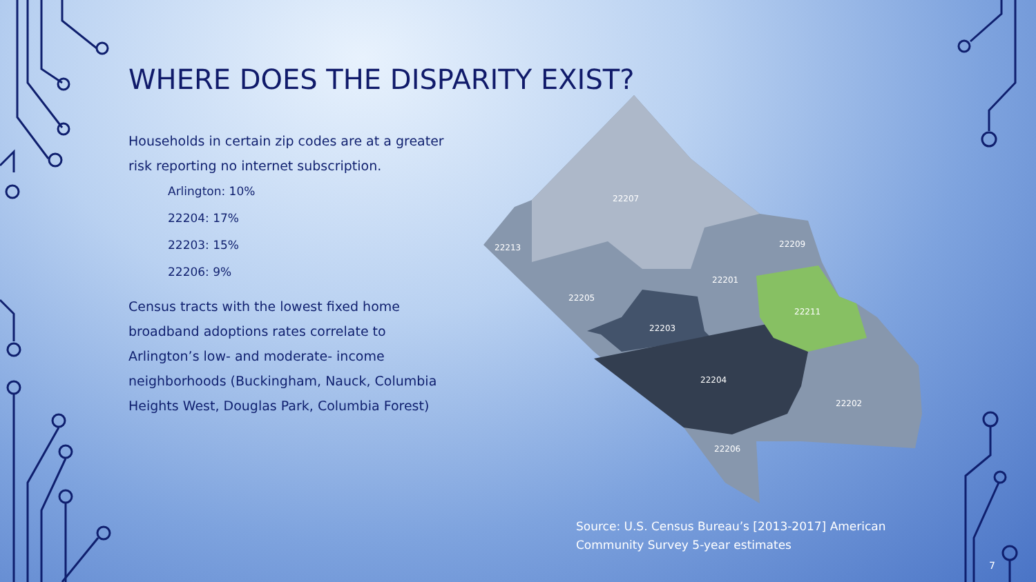22207
22213
22209
22201
22205
22211
22203
22204
22202
22206
WHERE DOES THE DISPARITY EXIST?
Households in certain zip codes are at a greater risk reporting no internet subscription.
Arlington: 10%
22204: 17%
22203: 15%
22206: 9%
Census tracts with the lowest fixed home broadband adoptions rates correlate to Arlington’s low- and moderate- income neighborhoods (Buckingham, Nauck, Columbia Heights West, Douglas Park, Columbia Forest)
Source: U.S. Census Bureau’s [2013-2017] American
Community Survey 5-year estimates
7